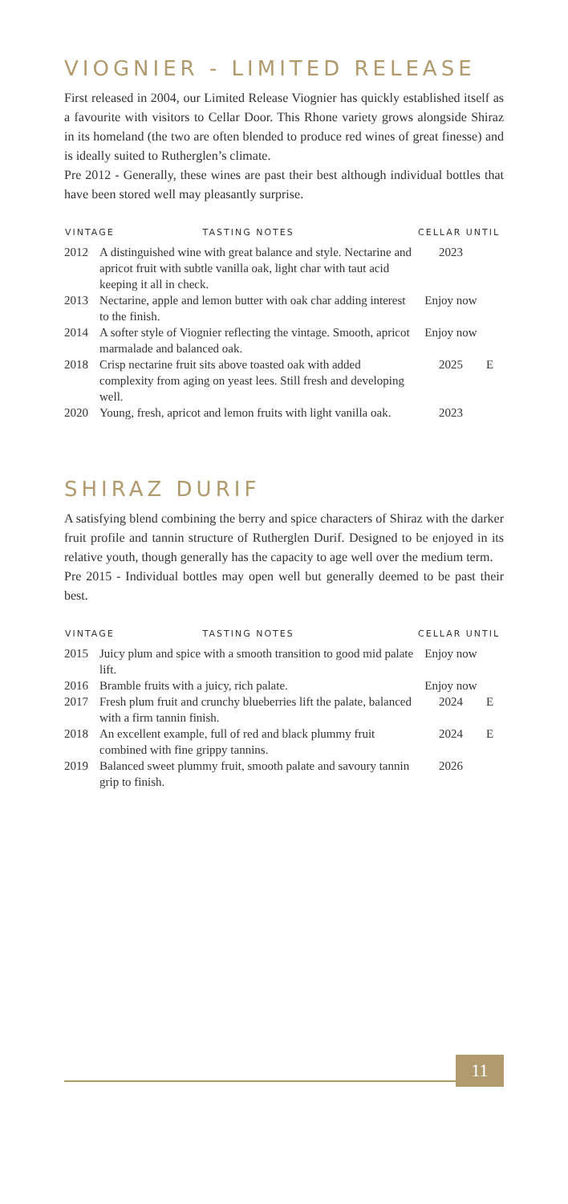VIOGNIER - LIMITED RELEASE
First released in 2004, our Limited Release Viognier has quickly established itself as a favourite with visitors to Cellar Door. This Rhone variety grows alongside Shiraz in its homeland (the two are often blended to produce red wines of great finesse) and is ideally suited to Rutherglen’s climate.
Pre 2012 - Generally, these wines are past their best although individual bottles that have been stored well may pleasantly surprise.
| VINTAGE TASTING NOTES | | CELLAR UNTIL | |
| --- | --- | --- | --- |
| 2012 | A distinguished wine with great balance and style. Nectarine and apricot fruit with subtle vanilla oak, light char with taut acid keeping it all in check. | 2023 | |
| 2013 | Nectarine, apple and lemon butter with oak char adding interest to the finish. | Enjoy now | |
| 2014 | A softer style of Viognier reflecting the vintage. Smooth, apricot marmalade and balanced oak. | Enjoy now | |
| 2018 | Crisp nectarine fruit sits above toasted oak with added complexity from aging on yeast lees. Still fresh and developing well. | 2025 | E |
| 2020 | Young, fresh, apricot and lemon fruits with light vanilla oak. | 2023 | |
SHIRAZ DURIF
A satisfying blend combining the berry and spice characters of Shiraz with the darker fruit profile and tannin structure of Rutherglen Durif. Designed to be enjoyed in its relative youth, though generally has the capacity to age well over the medium term.
Pre 2015 - Individual bottles may open well but generally deemed to be past their best.
| VINTAGE TASTING NOTES | | CELLAR UNTIL | |
| --- | --- | --- | --- |
| 2015 | Juicy plum and spice with a smooth transition to good mid palate lift. | Enjoy now | |
| 2016 | Bramble fruits with a juicy, rich palate. | Enjoy now | |
| 2017 | Fresh plum fruit and crunchy blueberries lift the palate, balanced with a firm tannin finish. | 2024 | E |
| 2018 | An excellent example, full of red and black plummy fruit combined with fine grippy tannins. | 2024 | E |
| 2019 | Balanced sweet plummy fruit, smooth palate and savoury tannin grip to finish. | 2026 | |
11